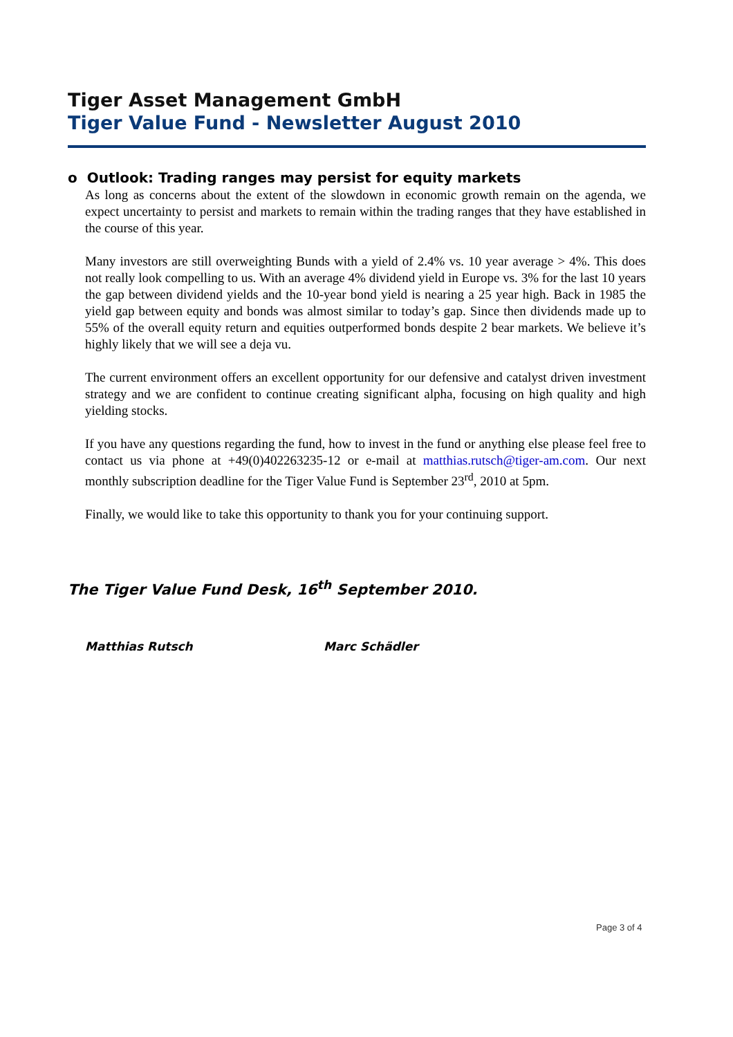Tiger Asset Management GmbH
Tiger Value Fund - Newsletter August 2010
o Outlook: Trading ranges may persist for equity markets
As long as concerns about the extent of the slowdown in economic growth remain on the agenda, we expect uncertainty to persist and markets to remain within the trading ranges that they have established in the course of this year.
Many investors are still overweighting Bunds with a yield of 2.4% vs. 10 year average > 4%. This does not really look compelling to us. With an average 4% dividend yield in Europe vs. 3% for the last 10 years the gap between dividend yields and the 10-year bond yield is nearing a 25 year high. Back in 1985 the yield gap between equity and bonds was almost similar to today’s gap. Since then dividends made up to 55% of the overall equity return and equities outperformed bonds despite 2 bear markets. We believe it’s highly likely that we will see a deja vu.
The current environment offers an excellent opportunity for our defensive and catalyst driven investment strategy and we are confident to continue creating significant alpha, focusing on high quality and high yielding stocks.
If you have any questions regarding the fund, how to invest in the fund or anything else please feel free to contact us via phone at +49(0)402263235-12 or e-mail at matthias.rutsch@tiger-am.com. Our next monthly subscription deadline for the Tiger Value Fund is September 23<sup>rd</sup>, 2010 at 5pm.
Finally, we would like to take this opportunity to thank you for your continuing support.
The Tiger Value Fund Desk, 16<sup>th</sup> September 2010.
Matthias Rutsch Marc Schädler
Page 3 of 4